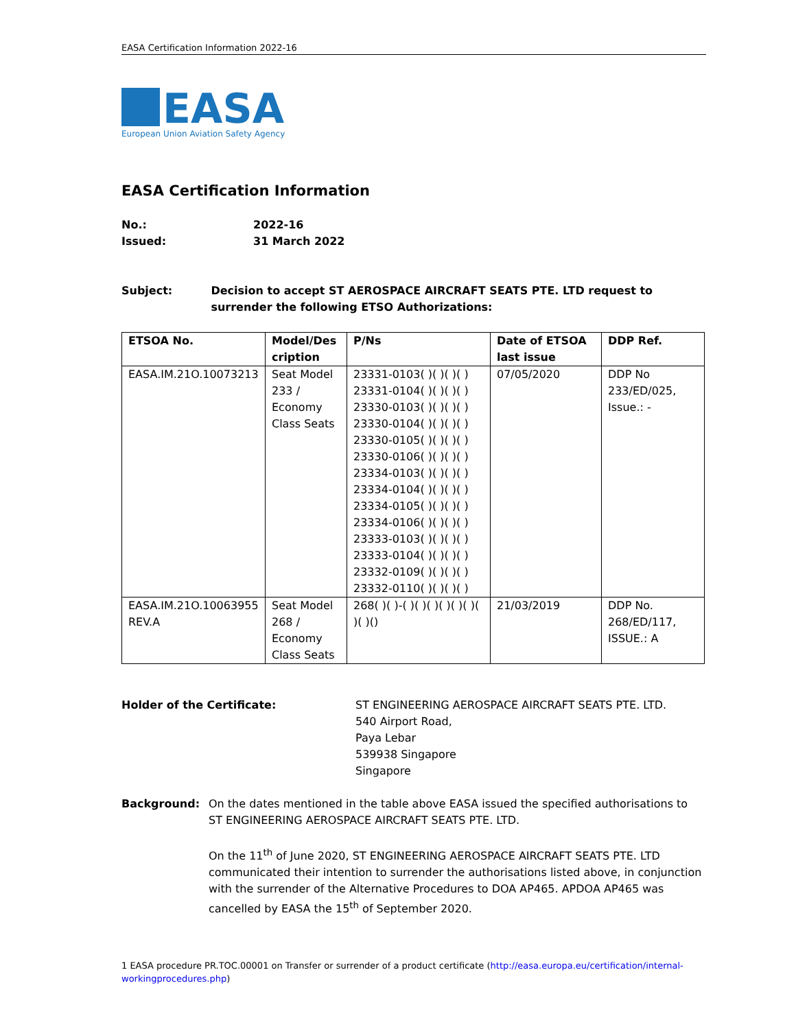EASA Certification Information 2022-16
EASA
European Union Aviation Safety Agency
EASA Certification Information
No.: 2022-16
Issued: 31 March 2022
Subject: Decision to accept ST AEROSPACE AIRCRAFT SEATS PTE. LTD request to surrender the following ETSO Authorizations:
| ETSOA No. | Model/Des cription | P/Ns | Date of ETSOA last issue | DDP Ref. |
| --- | --- | --- | --- | --- |
| EASA.IM.21O.10073213 | Seat Model 233 / Economy Class Seats | 23331-0103( )( )( )( ) 23331-0104( )( )( )( ) 23330-0103( )( )( )( ) 23330-0104( )( )( )( ) 23330-0105( )( )( )( ) 23330-0106( )( )( )( ) 23334-0103( )( )( )( ) 23334-0104( )( )( )( ) 23334-0105( )( )( )( ) 23334-0106( )( )( )( ) 23333-0103( )( )( )( ) 23333-0104( )( )( )( ) 23332-0109( )( )( )( ) 23332-0110( )( )( )( ) | 07/05/2020 | DDP No 233/ED/025, Issue.: - |
| EASA.IM.21O.10063955 REV.A | Seat Model 268 / Economy Class Seats | 268( )( )-( )( )( )( )( )( )( )( )() | 21/03/2019 | DDP No. 268/ED/117, ISSUE.: A |
Holder of the Certificate: ST ENGINEERING AEROSPACE AIRCRAFT SEATS PTE. LTD.
540 Airport Road,
Paya Lebar
539938 Singapore
Singapore
Background: On the dates mentioned in the table above EASA issued the specified authorisations to ST ENGINEERING AEROSPACE AIRCRAFT SEATS PTE. LTD.
On the 11<sup>th</sup> of June 2020, ST ENGINEERING AEROSPACE AIRCRAFT SEATS PTE. LTD communicated their intention to surrender the authorisations listed above, in conjunction with the surrender of the Alternative Procedures to DOA AP465. APDOA AP465 was cancelled by EASA the 15<sup>th</sup> of September 2020.
1 EASA procedure PR.TOC.00001 on Transfer or surrender of a product certificate (http://easa.europa.eu/certification/internal-workingprocedures.php)